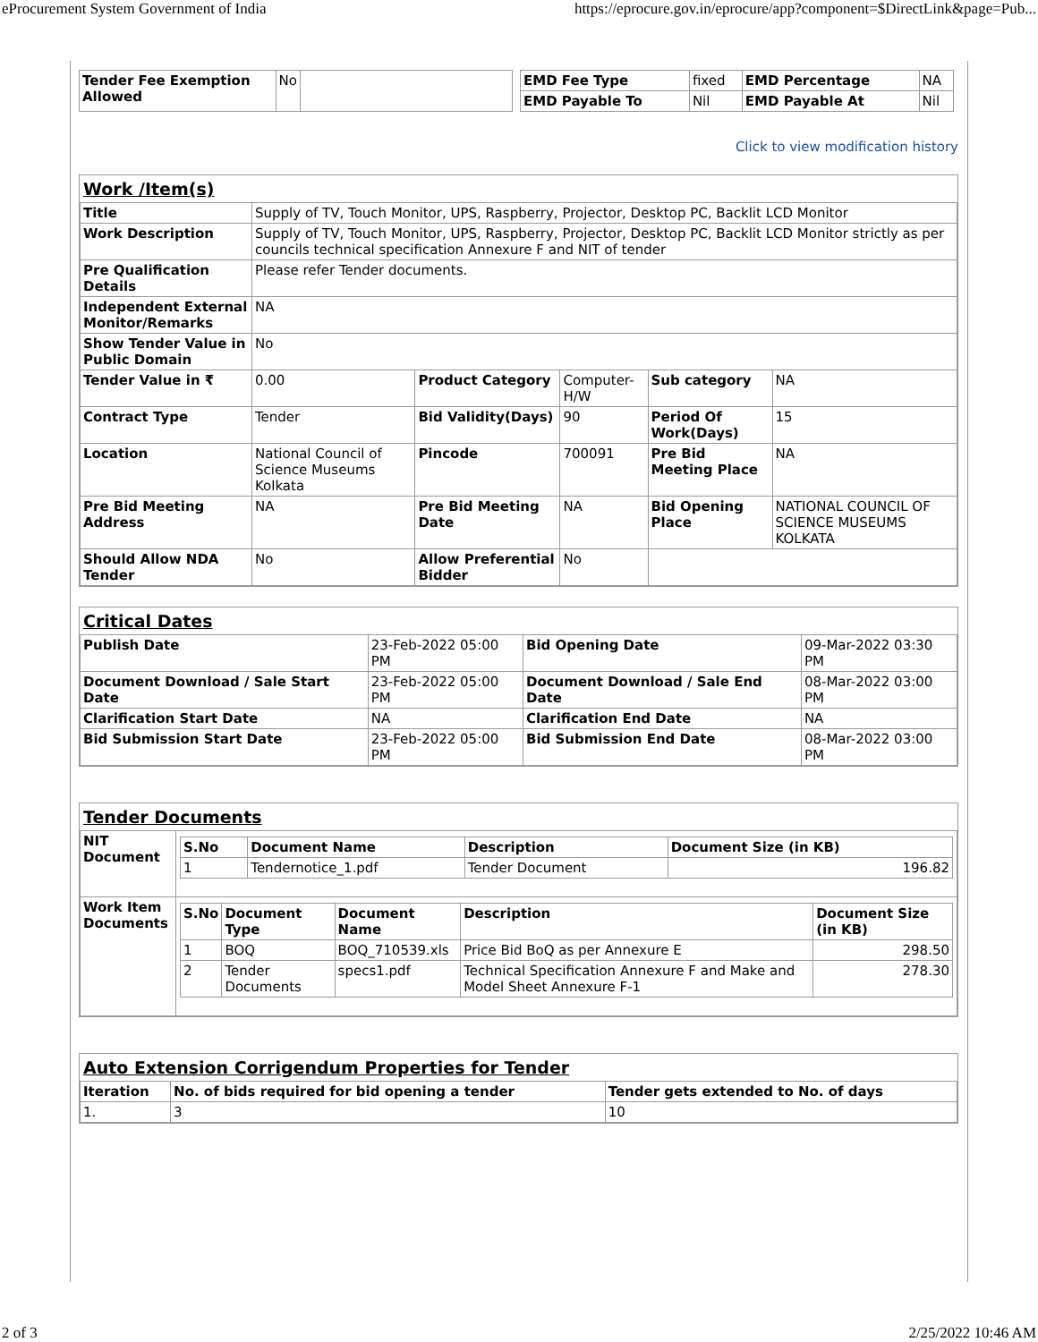eProcurement System Government of India https://eprocure.gov.in/eprocure/app?component=$DirectLink&page=Pub...
| Tender Fee Exemption Allowed | No | |
| EMD Fee Type | fixed | EMD Percentage | NA |
| EMD Payable To | Nil | EMD Payable At | Nil |
Click to view modification history
Work /Item(s)
| Title | Supply of TV, Touch Monitor, UPS, Raspberry, Projector, Desktop PC, Backlit LCD Monitor | | | | |
| Work Description | Supply of TV, Touch Monitor, UPS, Raspberry, Projector, Desktop PC, Backlit LCD Monitor strictly as per councils technical specification Annexure F and NIT of tender | | | | |
| Pre Qualification Details | Please refer Tender documents. | | | | |
| Independent External Monitor/Remarks | NA | | | | |
| Show Tender Value in Public Domain | No | | | | |
| Tender Value in ₹ | 0.00 | Product Category | Computer-H/W | Sub category | NA |
| Contract Type | Tender | Bid Validity(Days) | 90 | Period Of Work(Days) | 15 |
| Location | National Council of Science Museums Kolkata | Pincode | 700091 | Pre Bid Meeting Place | NA |
| Pre Bid Meeting Address | NA | Pre Bid Meeting Date | NA | Bid Opening Place | NATIONAL COUNCIL OF SCIENCE MUSEUMS KOLKATA |
| Should Allow NDA Tender | No | Allow Preferential Bidder | No | | |
Critical Dates
| Publish Date | 23-Feb-2022 05:00 PM | Bid Opening Date | 09-Mar-2022 03:30 PM |
| Document Download / Sale Start Date | 23-Feb-2022 05:00 PM | Document Download / Sale End Date | 08-Mar-2022 03:00 PM |
| Clarification Start Date | NA | Clarification End Date | NA |
| Bid Submission Start Date | 23-Feb-2022 05:00 PM | Bid Submission End Date | 08-Mar-2022 03:00 PM |
Tender Documents
| NIT Document | / S.No / Document Name / Description / Document Size (in KB) / / --- / --- / --- / --- / / 1 / Tendernotice_1.pdf / Tender Document / 196.82 / |
| Work Item Documents | / S.No / Document Type / Document Name / Description / Document Size (in KB) / / --- / --- / --- / --- / --- / / 1 / BOQ / BOQ_710539.xls / Price Bid BoQ as per Annexure E / 298.50 / / 2 / Tender Documents / specs1.pdf / Technical Specification Annexure F and Make and Model Sheet Annexure F-1 / 278.30 / |
Auto Extension Corrigendum Properties for Tender
| Iteration | No. of bids required for bid opening a tender | Tender gets extended to No. of days |
| 1. | 3 | 10 |
2 of 3 2/25/2022 10:46 AM